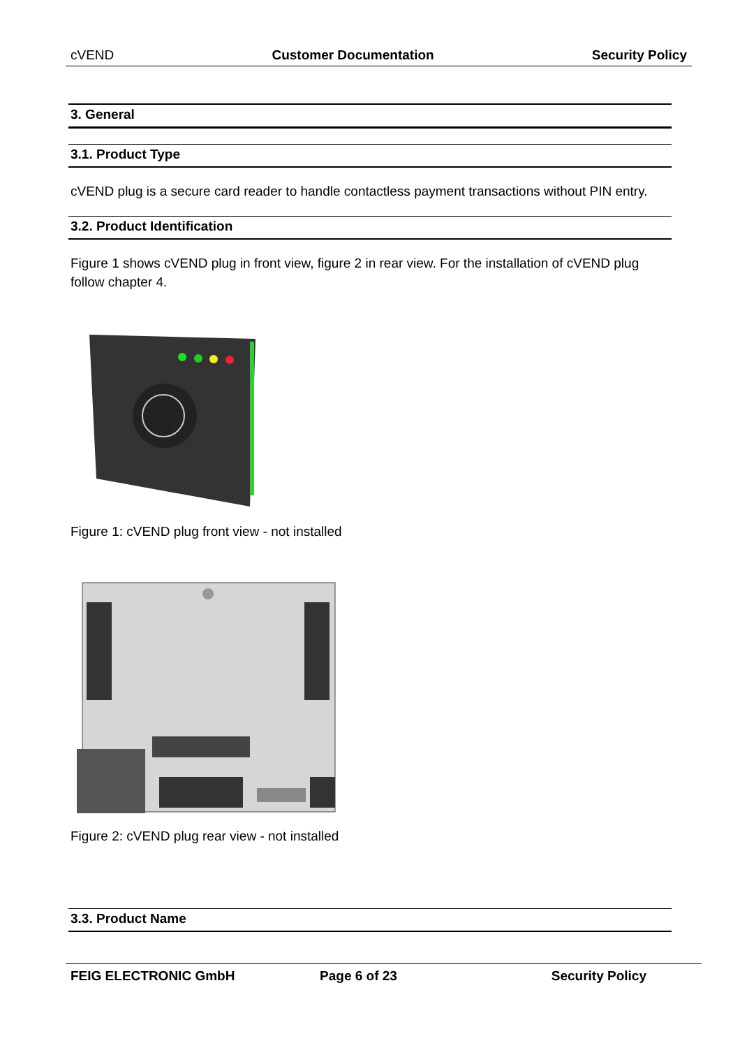cVEND Customer Documentation Security Policy
3. General
3.1. Product Type
cVEND plug is a secure card reader to handle contactless payment transactions without PIN entry.
3.2. Product Identification
Figure 1 shows cVEND plug in front view, figure 2 in rear view. For the installation of cVEND plug follow chapter 4.
Figure 1: cVEND plug front view - not installed
Figure 2: cVEND plug rear view - not installed
3.3. Product Name
FEIG ELECTRONIC GmbH Page 6 of 23 Security Policy